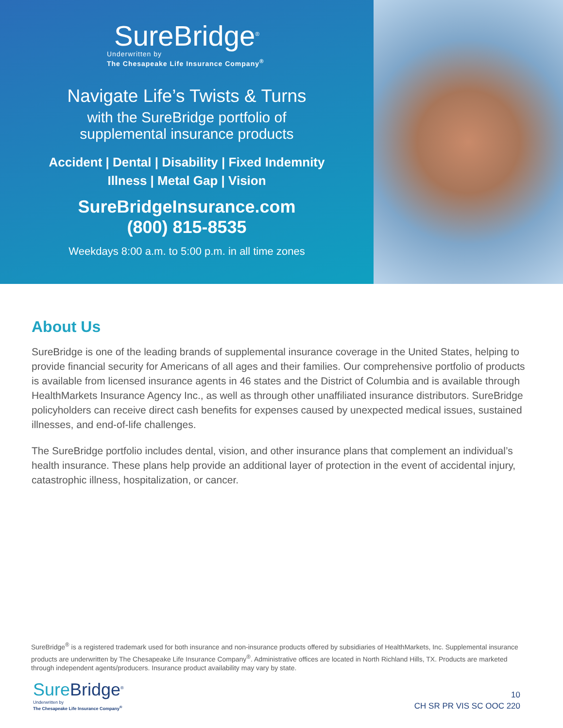SureBridge<sup>®</sup>
Underwritten by
The Chesapeake Life Insurance Company<sup>®</sup>
Navigate Life’s Twists & Turns
with the SureBridge portfolio of
supplemental insurance products
Accident | Dental | Disability | Fixed Indemnity
Illness | Metal Gap | Vision
SureBridgeInsurance.com
(800) 815-8535
Weekdays 8:00 a.m. to 5:00 p.m. in all time zones
About Us
SureBridge is one of the leading brands of supplemental insurance coverage in the United States, helping to provide financial security for Americans of all ages and their families. Our comprehensive portfolio of products is available from licensed insurance agents in 46 states and the District of Columbia and is available through HealthMarkets Insurance Agency Inc., as well as through other unaffiliated insurance distributors. SureBridge policyholders can receive direct cash benefits for expenses caused by unexpected medical issues, sustained illnesses, and end-of-life challenges.
The SureBridge portfolio includes dental, vision, and other insurance plans that complement an individual’s health insurance. These plans help provide an additional layer of protection in the event of accidental injury, catastrophic illness, hospitalization, or cancer.
SureBridge<sup>®</sup> is a registered trademark used for both insurance and non-insurance products offered by subsidiaries of HealthMarkets, Inc. Supplemental insurance products are underwritten by The Chesapeake Life Insurance Company<sup>®</sup>. Administrative offices are located in North Richland Hills, TX. Products are marketed through independent agents/producers. Insurance product availability may vary by state.
Sure Bridge<sup>®</sup>
Underwritten by
The Chesapeake Life Insurance Company<sup>®</sup>
10
CH SR PR VIS SC OOC 220